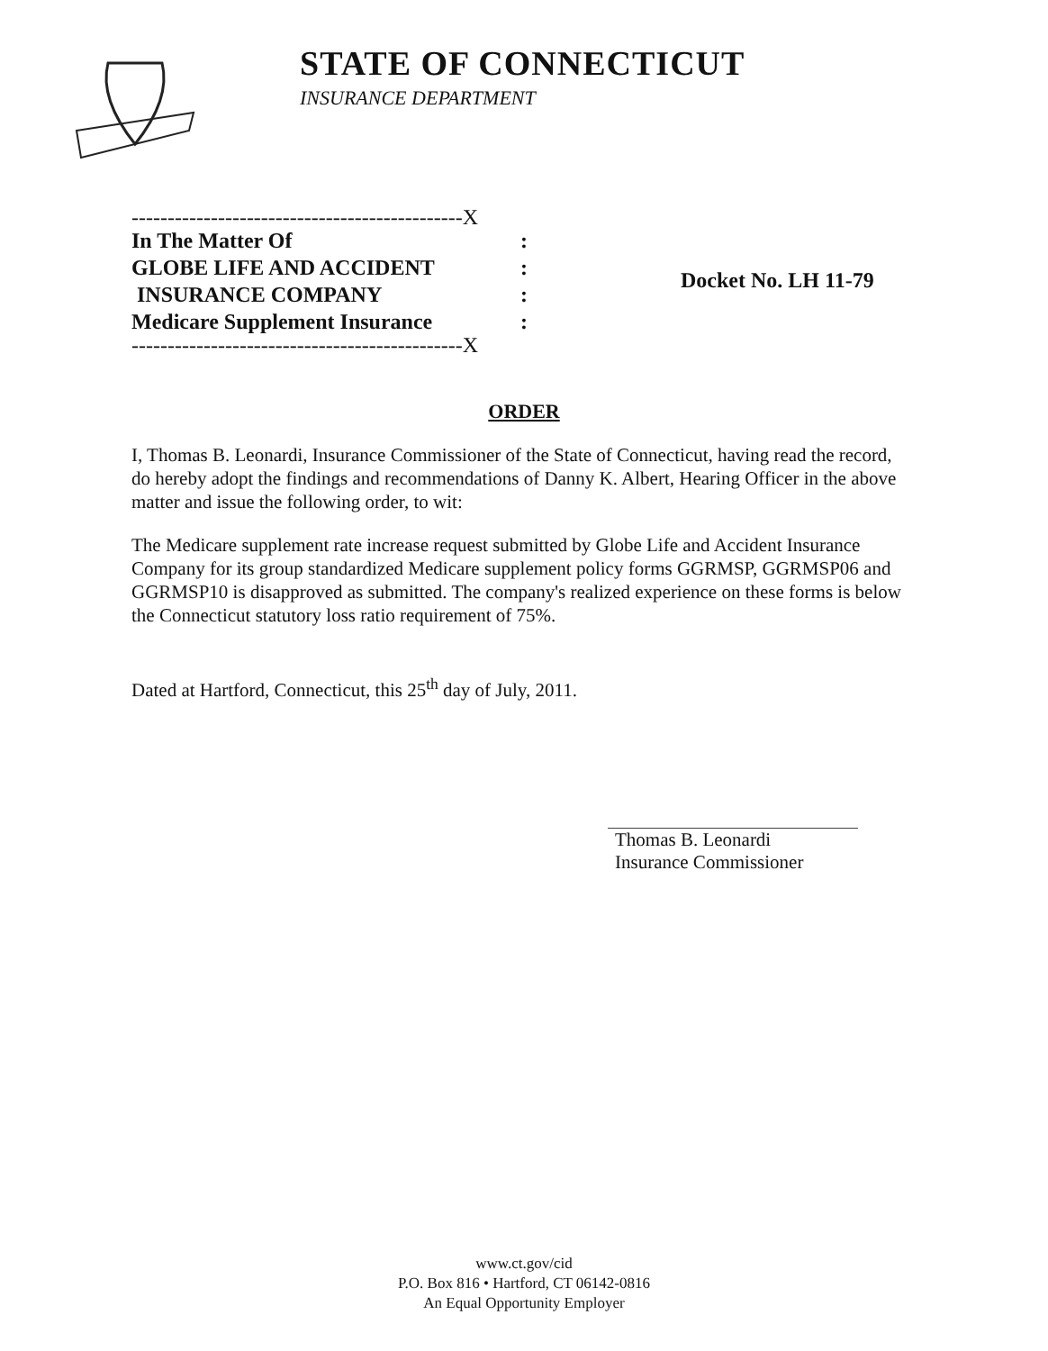STATE OF CONNECTICUT
INSURANCE DEPARTMENT
----------------------------------------------X
In The Matter Of:
GLOBE LIFE AND ACCIDENT:
INSURANCE COMPANY:
Medicare Supplement Insurance:
----------------------------------------------X
Docket No. LH 11-79
ORDER
I, Thomas B. Leonardi, Insurance Commissioner of the State of Connecticut, having read the record, do hereby adopt the findings and recommendations of Danny K. Albert, Hearing Officer in the above matter and issue the following order, to wit:
The Medicare supplement rate increase request submitted by Globe Life and Accident Insurance Company for its group standardized Medicare supplement policy forms GGRMSP, GGRMSP06 and GGRMSP10 is disapproved as submitted. The company's realized experience on these forms is below the Connecticut statutory loss ratio requirement of 75%.
Dated at Hartford, Connecticut, this 25<sup>th</sup> day of July, 2011.
Thomas B. Leonardi
Insurance Commissioner
www.ct.gov/cid
P.O. Box 816 • Hartford, CT 06142-0816
An Equal Opportunity Employer